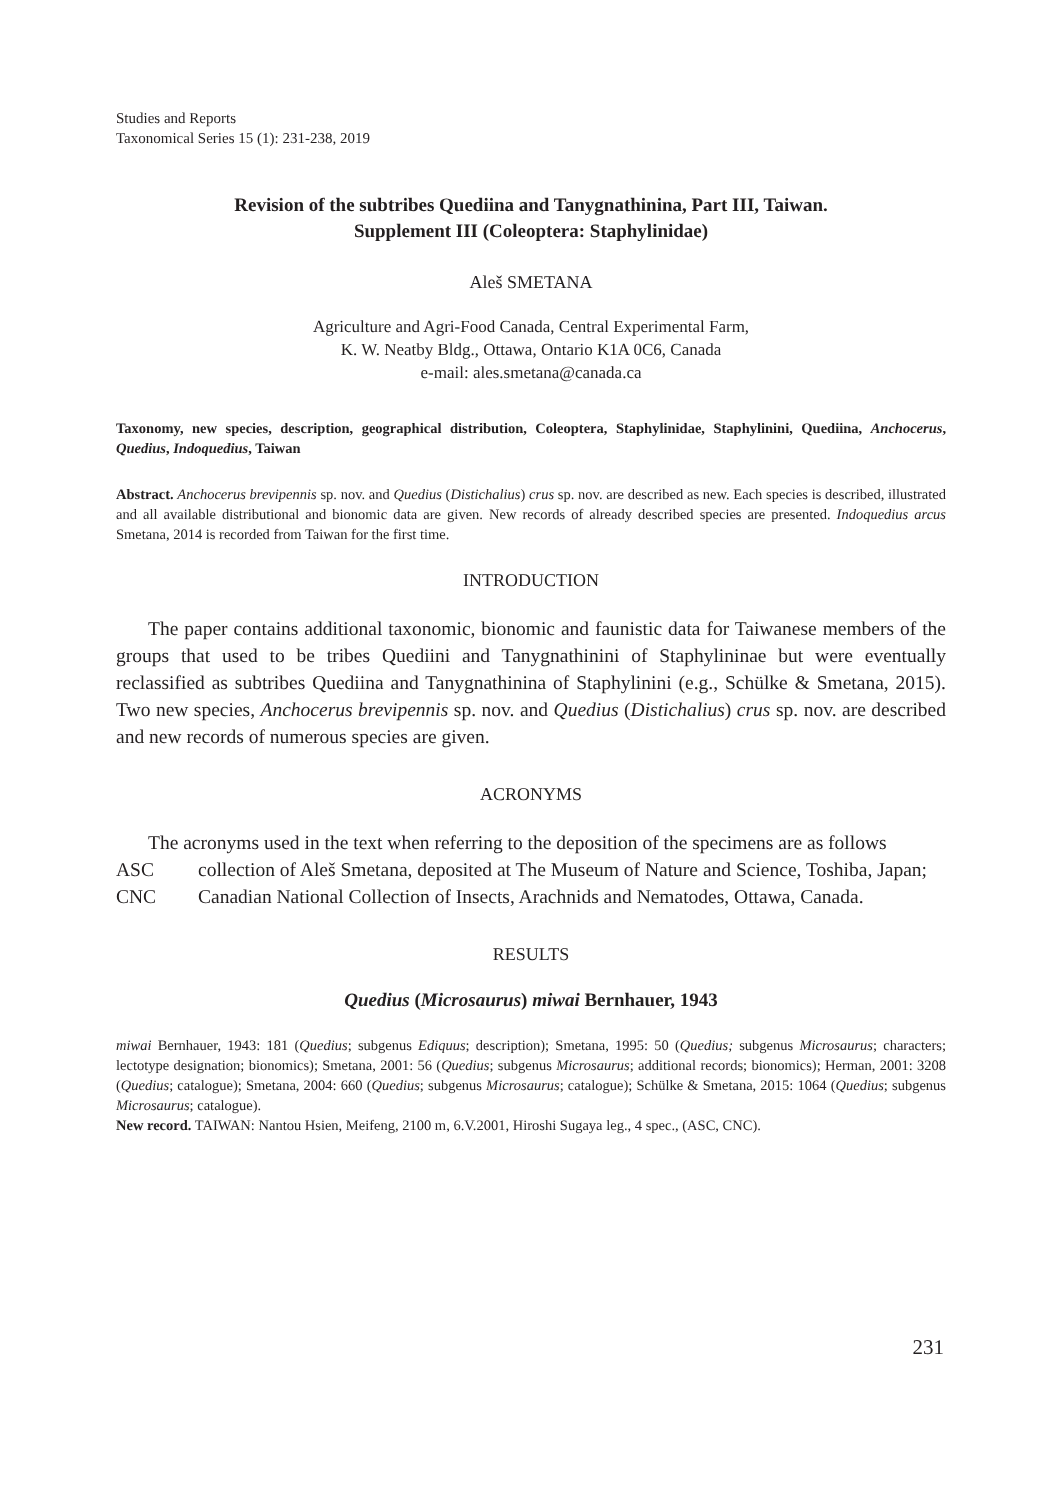Studies and Reports
Taxonomical Series 15 (1): 231-238, 2019
Revision of the subtribes Quediina and Tanygnathinina, Part III, Taiwan.
Supplement III (Coleoptera: Staphylinidae)
Aleš SMETANA
Agriculture and Agri-Food Canada, Central Experimental Farm,
K. W. Neatby Bldg., Ottawa, Ontario K1A 0C6, Canada
e-mail: ales.smetana@canada.ca
Taxonomy, new species, description, geographical distribution, Coleoptera, Staphylinidae, Staphylinini, Quediina, Anchocerus, Quedius, Indoquedius, Taiwan
Abstract. Anchocerus brevipennis sp. nov. and Quedius (Distichalius) crus sp. nov. are described as new. Each species is described, illustrated and all available distributional and bionomic data are given. New records of already described species are presented. Indoquedius arcus Smetana, 2014 is recorded from Taiwan for the first time.
INTRODUCTION
The paper contains additional taxonomic, bionomic and faunistic data for Taiwanese members of the groups that used to be tribes Quediini and Tanygnathinini of Staphylininae but were eventually reclassified as subtribes Quediina and Tanygnathinina of Staphylinini (e.g., Schülke & Smetana, 2015). Two new species, Anchocerus brevipennis sp. nov. and Quedius (Distichalius) crus sp. nov. are described and new records of numerous species are given.
ACRONYMS
The acronyms used in the text when referring to the deposition of the specimens are as follows
ASC collection of Aleš Smetana, deposited at The Museum of Nature and Science, Toshiba, Japan;
CNC Canadian National Collection of Insects, Arachnids and Nematodes, Ottawa, Canada.
RESULTS
Quedius (Microsaurus) miwai Bernhauer, 1943
miwai Bernhauer, 1943: 181 (Quedius; subgenus Ediquus; description); Smetana, 1995: 50 (Quedius; subgenus Microsaurus; characters; lectotype designation; bionomics); Smetana, 2001: 56 (Quedius; subgenus Microsaurus; additional records; bionomics); Herman, 2001: 3208 (Quedius; catalogue); Smetana, 2004: 660 (Quedius; subgenus Microsaurus; catalogue); Schülke & Smetana, 2015: 1064 (Quedius; subgenus Microsaurus; catalogue).
New record. TAIWAN: Nantou Hsien, Meifeng, 2100 m, 6.V.2001, Hiroshi Sugaya leg., 4 spec., (ASC, CNC).
231